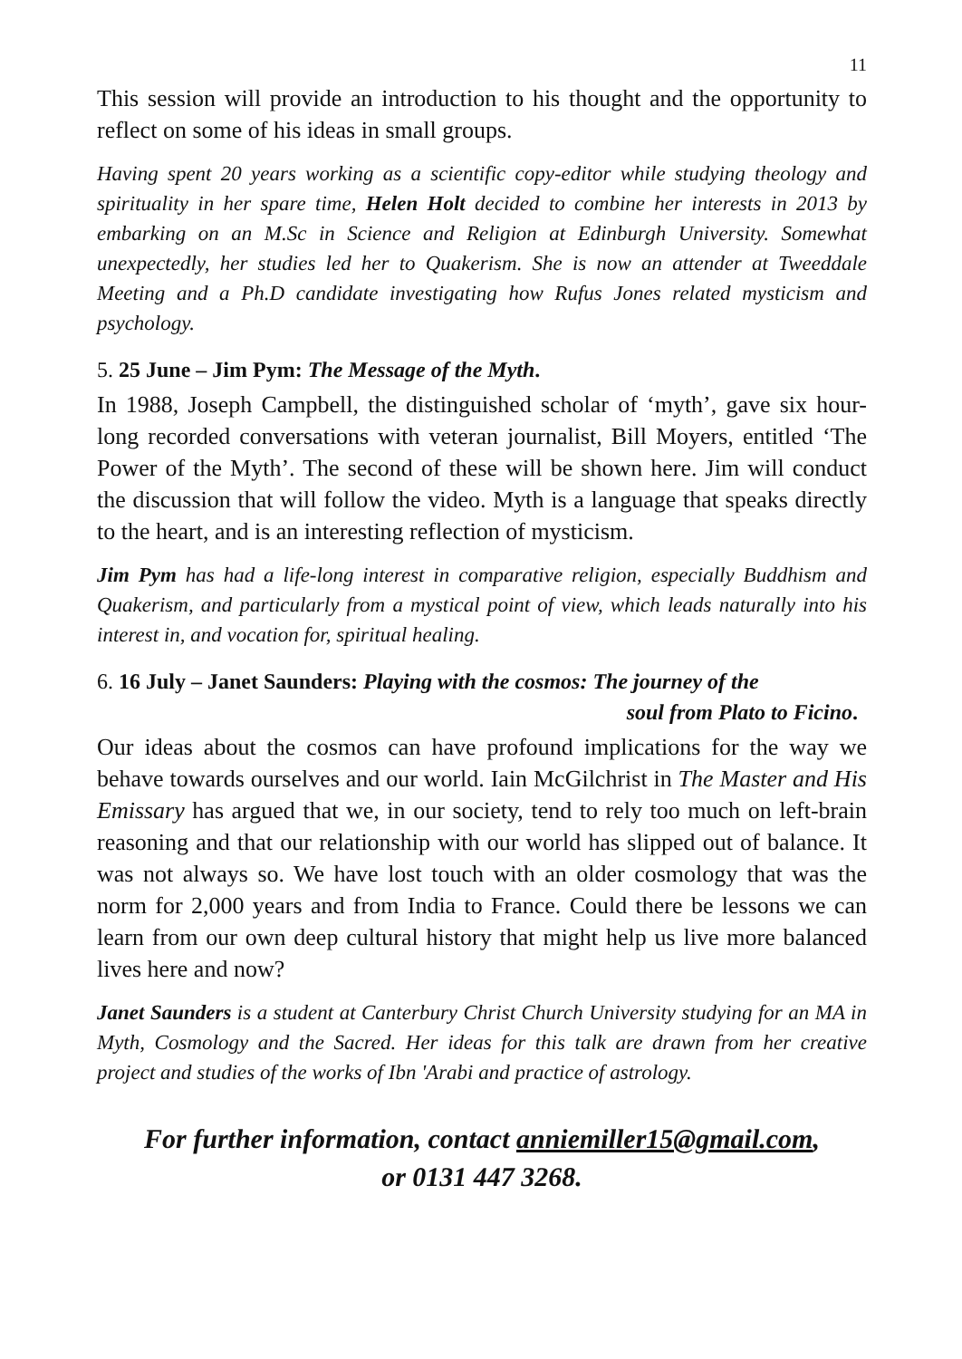11
This session will provide an introduction to his thought and the opportunity to reflect on some of his ideas in small groups.
Having spent 20 years working as a scientific copy-editor while studying theology and spirituality in her spare time, Helen Holt decided to combine her interests in 2013 by embarking on an M.Sc in Science and Religion at Edinburgh University. Somewhat unexpectedly, her studies led her to Quakerism. She is now an attender at Tweeddale Meeting and a Ph.D candidate investigating how Rufus Jones related mysticism and psychology.
5. 25 June – Jim Pym: The Message of the Myth.
In 1988, Joseph Campbell, the distinguished scholar of ‘myth’, gave six hour-long recorded conversations with veteran journalist, Bill Moyers, entitled ‘The Power of the Myth’. The second of these will be shown here. Jim will conduct the discussion that will follow the video. Myth is a language that speaks directly to the heart, and is an interesting reflection of mysticism.
Jim Pym has had a life-long interest in comparative religion, especially Buddhism and Quakerism, and particularly from a mystical point of view, which leads naturally into his interest in, and vocation for, spiritual healing.
6. 16 July – Janet Saunders: Playing with the cosmos: The journey of the
soul from Plato to Ficino.
Our ideas about the cosmos can have profound implications for the way we behave towards ourselves and our world. Iain McGilchrist in The Master and His Emissary has argued that we, in our society, tend to rely too much on left-brain reasoning and that our relationship with our world has slipped out of balance. It was not always so. We have lost touch with an older cosmology that was the norm for 2,000 years and from India to France. Could there be lessons we can learn from our own deep cultural history that might help us live more balanced lives here and now?
Janet Saunders is a student at Canterbury Christ Church University studying for an MA in Myth, Cosmology and the Sacred. Her ideas for this talk are drawn from her creative project and studies of the works of Ibn ʹArabi and practice of astrology.
For further information, contact anniemiller15@gmail.com,
or 0131 447 3268.